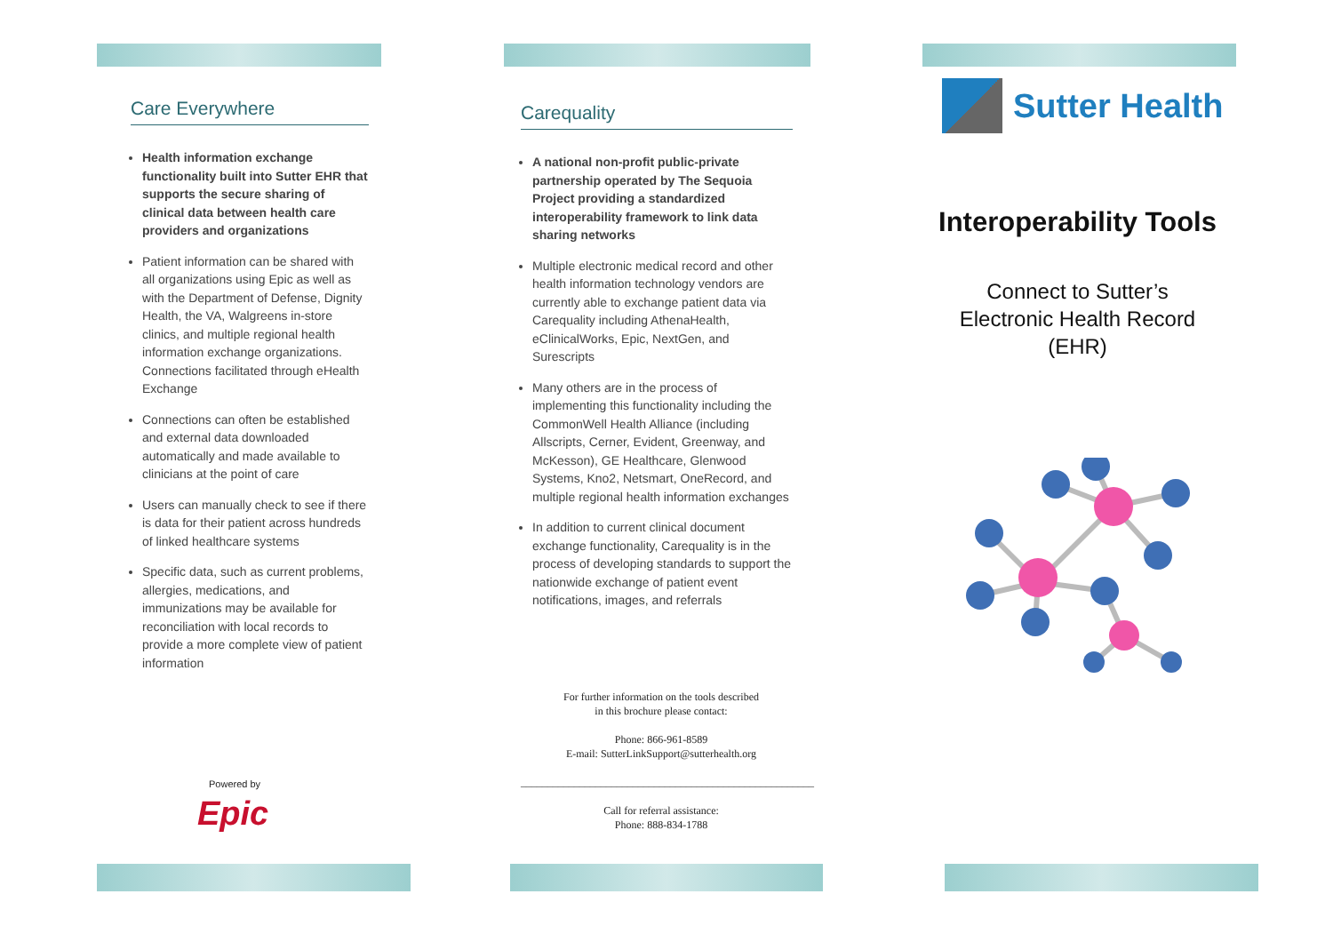Care Everywhere
Health information exchange functionality built into Sutter EHR that supports the secure sharing of clinical data between health care providers and organizations
Patient information can be shared with all organizations using Epic as well as with the Department of Defense, Dignity Health, the VA, Walgreens in-store clinics, and multiple regional health information exchange organizations. Connections facilitated through eHealth Exchange
Connections can often be established and external data downloaded automatically and made available to clinicians at the point of care
Users can manually check to see if there is data for their patient across hundreds of linked healthcare systems
Specific data, such as current problems, allergies, medications, and immunizations may be available for reconciliation with local records to provide a more complete view of patient information
Powered by
Epic
Carequality
A national non-profit public-private partnership operated by The Sequoia Project providing a standardized interoperability framework to link data sharing networks
Multiple electronic medical record and other health information technology vendors are currently able to exchange patient data via Carequality including AthenaHealth, eClinicalWorks, Epic, NextGen, and Surescripts
Many others are in the process of implementing this functionality including the CommonWell Health Alliance (including Allscripts, Cerner, Evident, Greenway, and McKesson), GE Healthcare, Glenwood Systems, Kno2, Netsmart, OneRecord, and multiple regional health information exchanges
In addition to current clinical document exchange functionality, Carequality is in the process of developing standards to support the nationwide exchange of patient event notifications, images, and referrals
For further information on the tools described
in this brochure please contact:
Phone: 866-961-8589
E-mail: SutterLinkSupport@sutterhealth.org
_______________________________________________________
Call for referral assistance:
Phone: 888-834-1788
Sutter Health
Interoperability Tools
Connect to Sutter’s
Electronic Health Record
(EHR)